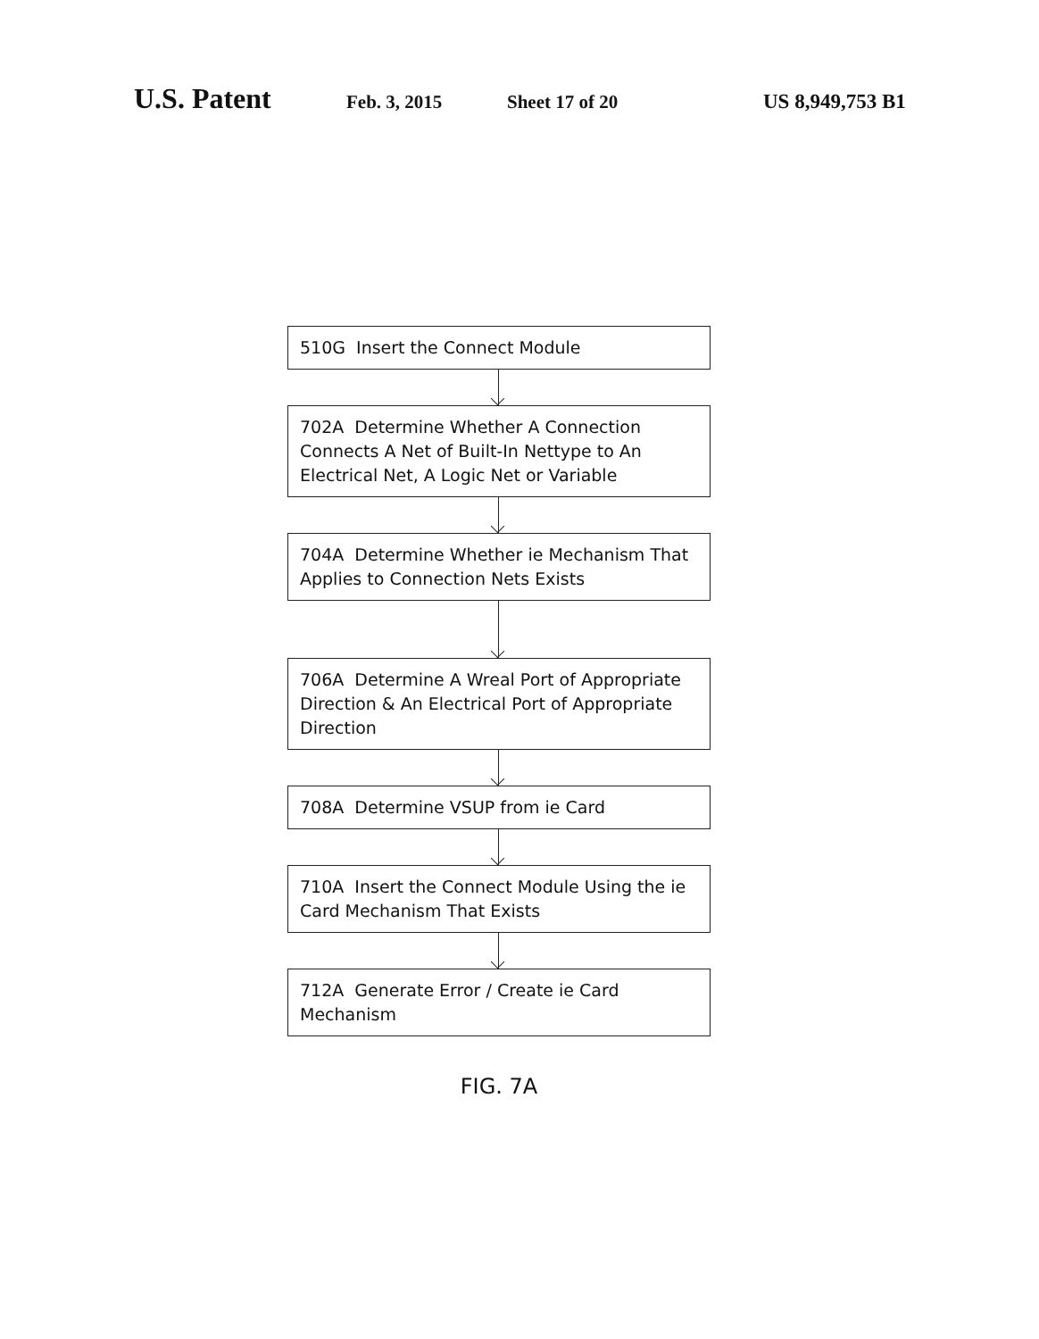U.S. Patent Feb. 3, 2015 Sheet 17 of 20 US 8,949,753 B1
510G Insert the Connect Module
702A Determine Whether A Connection Connects A Net of Built-In Nettype to An Electrical Net, A Logic Net or Variable
704A Determine Whether ie Mechanism That Applies to Connection Nets Exists
706A Determine A Wreal Port of Appropriate Direction & An Electrical Port of Appropriate Direction
708A Determine VSUP from ie Card
710A Insert the Connect Module Using the ie Card Mechanism That Exists
712A Generate Error / Create ie Card Mechanism
FIG. 7A